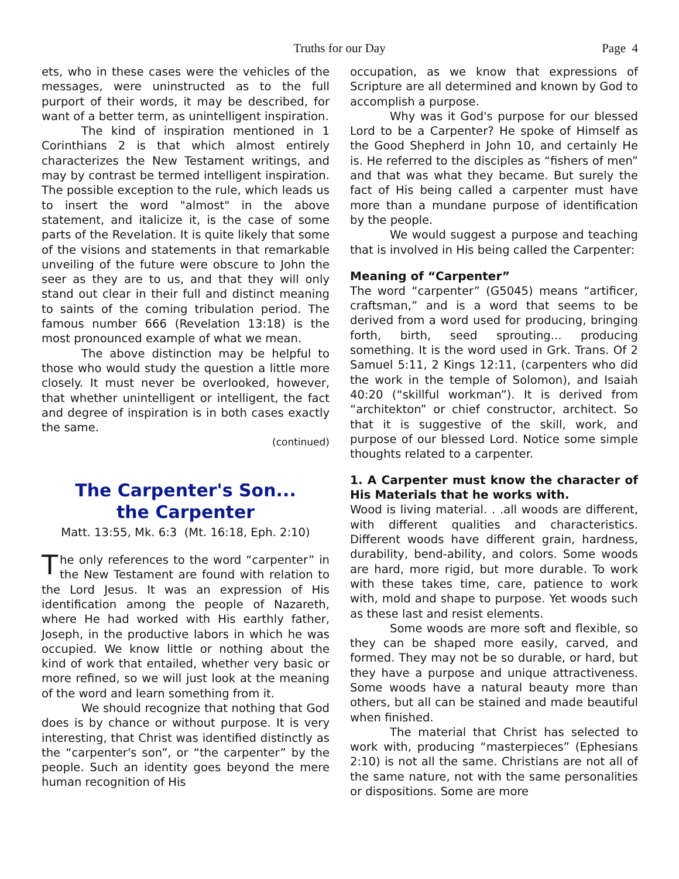Truths for our Day
Page 4
ets, who in these cases were the vehicles of the messages, were uninstructed as to the full purport of their words, it may be described, for want of a better term, as unintelligent inspiration.
The kind of inspiration mentioned in 1 Corinthians 2 is that which almost entirely characterizes the New Testament writings, and may by contrast be termed intelligent inspiration. The possible exception to the rule, which leads us to insert the word "almost" in the above statement, and italicize it, is the case of some parts of the Revelation. It is quite likely that some of the visions and statements in that remarkable unveiling of the future were obscure to John the seer as they are to us, and that they will only stand out clear in their full and distinct meaning to saints of the coming tribulation period. The famous number 666 (Revelation 13:18) is the most pronounced example of what we mean.
The above distinction may be helpful to those who would study the question a little more closely. It must never be overlooked, however, that whether unintelligent or intelligent, the fact and degree of inspiration is in both cases exactly the same.
(continued)
The Carpenter's Son...
the Carpenter
Matt. 13:55, Mk. 6:3 (Mt. 16:18, Eph. 2:10)
The only references to the word “carpenter” in the New Testament are found with relation to the Lord Jesus. It was an expression of His identification among the people of Nazareth, where He had worked with His earthly father, Joseph, in the productive labors in which he was occupied. We know little or nothing about the kind of work that entailed, whether very basic or more refined, so we will just look at the meaning of the word and learn something from it.
We should recognize that nothing that God does is by chance or without purpose. It is very interesting, that Christ was identified distinctly as the “carpenter's son”, or “the carpenter” by the people. Such an identity goes beyond the mere human recognition of His
occupation, as we know that expressions of Scripture are all determined and known by God to accomplish a purpose.
Why was it God's purpose for our blessed Lord to be a Carpenter? He spoke of Himself as the Good Shepherd in John 10, and certainly He is. He referred to the disciples as “fishers of men” and that was what they became. But surely the fact of His being called a carpenter must have more than a mundane purpose of identification by the people.
We would suggest a purpose and teaching that is involved in His being called the Carpenter:
Meaning of “Carpenter”
The word “carpenter” (G5045) means “artificer, craftsman,” and is a word that seems to be derived from a word used for producing, bringing forth, birth, seed sprouting... producing something. It is the word used in Grk. Trans. Of 2 Samuel 5:11, 2 Kings 12:11, (carpenters who did the work in the temple of Solomon), and Isaiah 40:20 (“skillful workman”). It is derived from “architekton” or chief constructor, architect. So that it is suggestive of the skill, work, and purpose of our blessed Lord. Notice some simple thoughts related to a carpenter.
1. A Carpenter must know the character of His Materials that he works with.
Wood is living material. . .all woods are different, with different qualities and characteristics. Different woods have different grain, hardness, durability, bend-ability, and colors. Some woods are hard, more rigid, but more durable. To work with these takes time, care, patience to work with, mold and shape to purpose. Yet woods such as these last and resist elements.
Some woods are more soft and flexible, so they can be shaped more easily, carved, and formed. They may not be so durable, or hard, but they have a purpose and unique attractiveness. Some woods have a natural beauty more than others, but all can be stained and made beautiful when finished.
The material that Christ has selected to work with, producing “masterpieces” (Ephesians 2:10) is not all the same. Christians are not all of the same nature, not with the same personalities or dispositions. Some are more